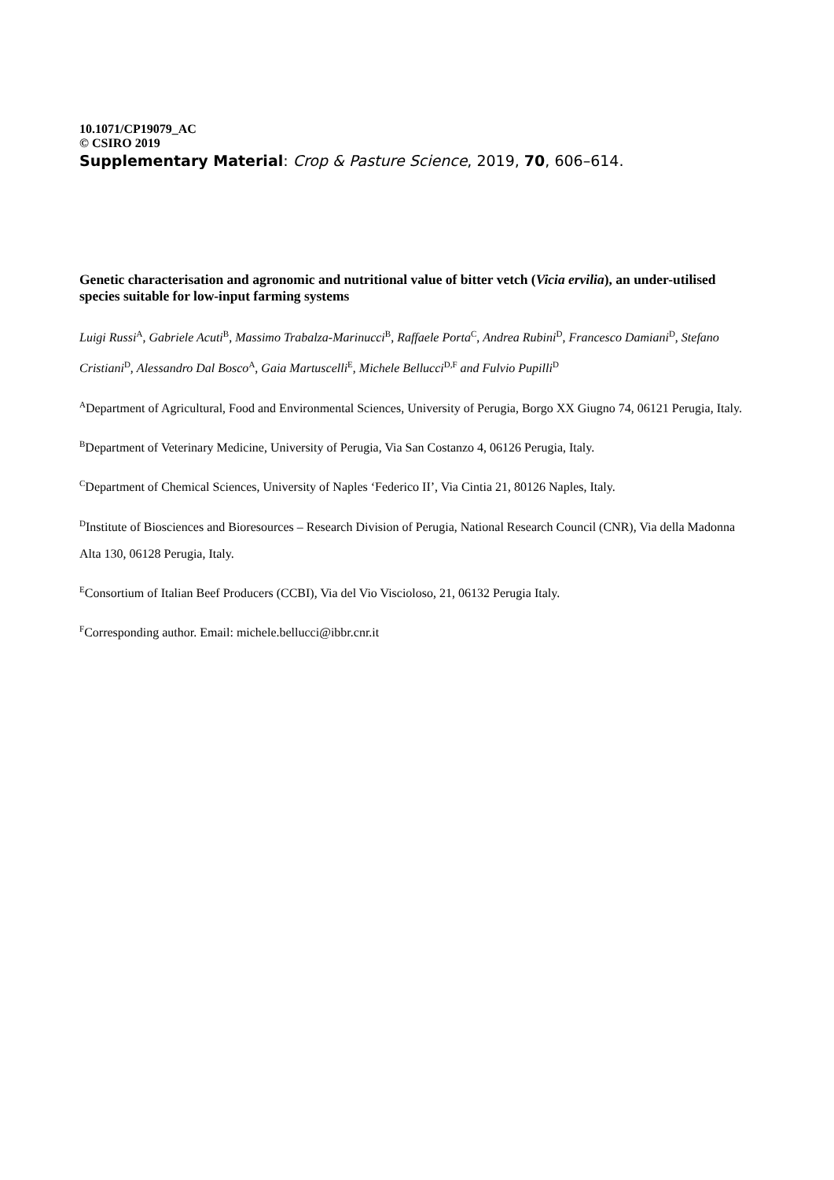10.1071/CP19079_AC
© CSIRO 2019
Supplementary Material: Crop & Pasture Science, 2019, 70, 606–614.
Genetic characterisation and agronomic and nutritional value of bitter vetch (Vicia ervilia), an under-utilised species suitable for low-input farming systems
Luigi Russi<sup>A</sup>, Gabriele Acuti<sup>B</sup>, Massimo Trabalza-Marinucci<sup>B</sup>, Raffaele Porta<sup>C</sup>, Andrea Rubini<sup>D</sup>, Francesco Damiani<sup>D</sup>, Stefano Cristiani<sup>D</sup>, Alessandro Dal Bosco<sup>A</sup>, Gaia Martuscelli<sup>E</sup>, Michele Bellucci<sup>D,F</sup> and Fulvio Pupilli<sup>D</sup>
<sup>A</sup>Department of Agricultural, Food and Environmental Sciences, University of Perugia, Borgo XX Giugno 74, 06121 Perugia, Italy.
<sup>B</sup>Department of Veterinary Medicine, University of Perugia, Via San Costanzo 4, 06126 Perugia, Italy.
<sup>C</sup>Department of Chemical Sciences, University of Naples ‘Federico II’, Via Cintia 21, 80126 Naples, Italy.
<sup>D</sup>Institute of Biosciences and Bioresources – Research Division of Perugia, National Research Council (CNR), Via della Madonna Alta 130, 06128 Perugia, Italy.
<sup>E</sup>Consortium of Italian Beef Producers (CCBI), Via del Vio Viscioloso, 21, 06132 Perugia Italy.
<sup>F</sup>Corresponding author. Email: michele.bellucci@ibbr.cnr.it